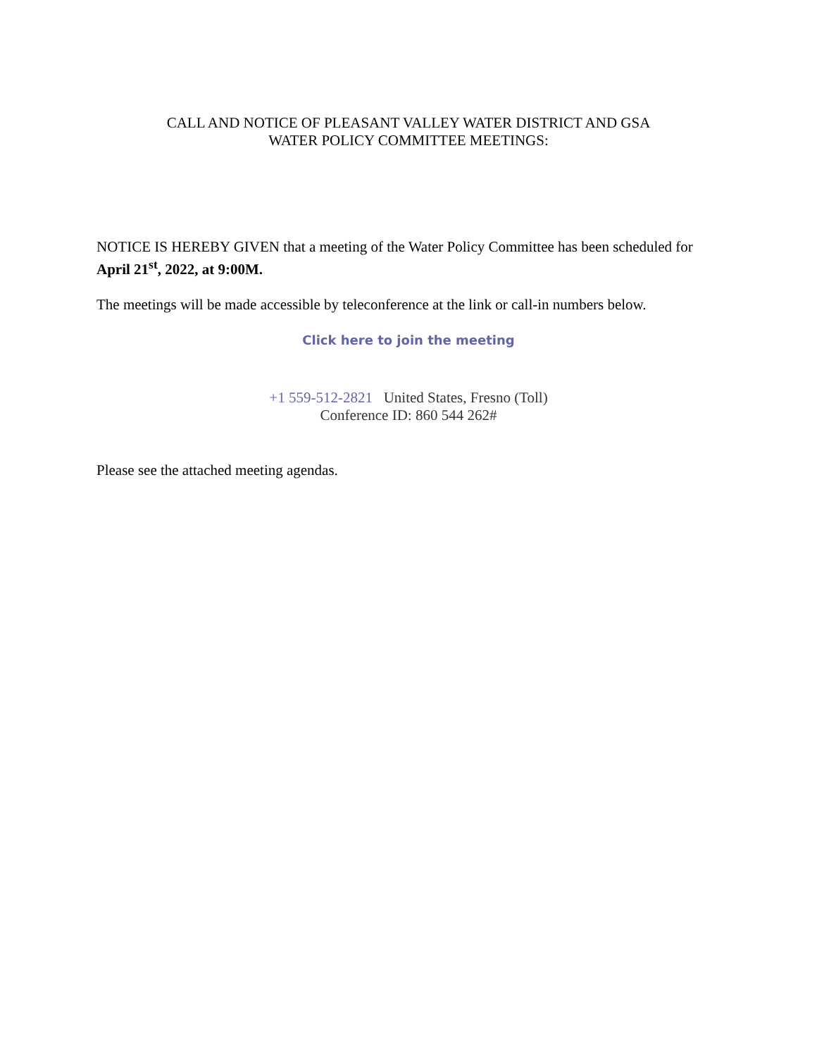CALL AND NOTICE OF PLEASANT VALLEY WATER DISTRICT AND GSA
WATER POLICY COMMITTEE MEETINGS:
NOTICE IS HEREBY GIVEN that a meeting of the Water Policy Committee has been scheduled for April 21<sup>st</sup>, 2022, at 9:00M.
The meetings will be made accessible by teleconference at the link or call-in numbers below.
Click here to join the meeting
+1 559-512-2821 United States, Fresno (Toll)
Conference ID: 860 544 262#
Please see the attached meeting agendas.